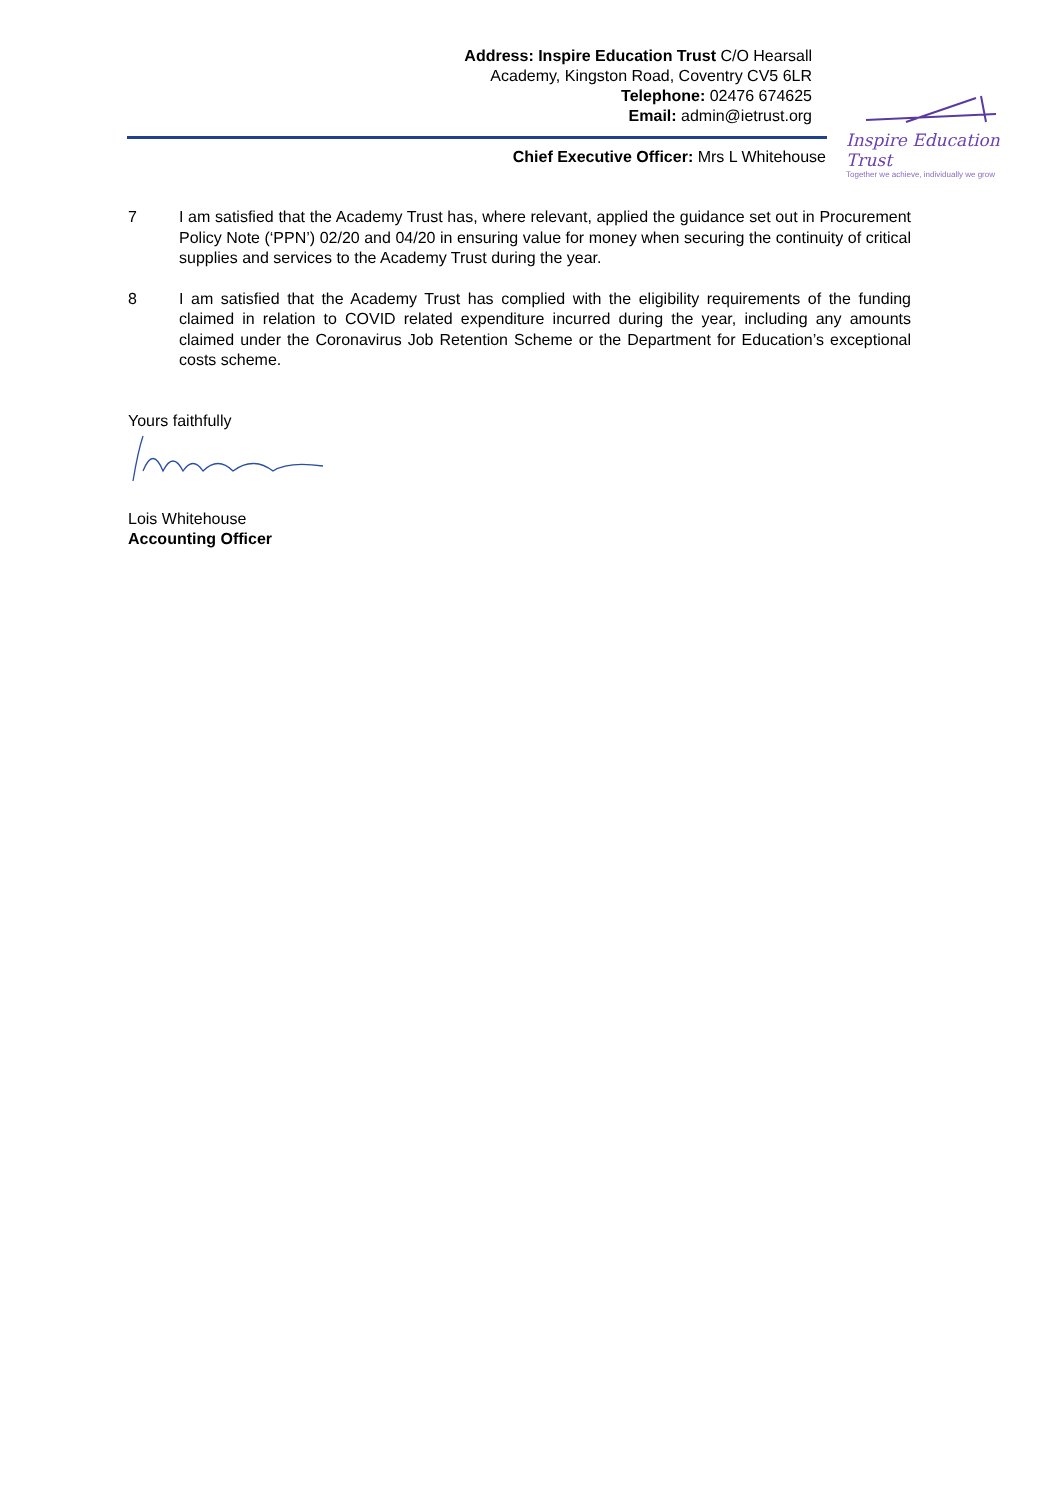Address: Inspire Education Trust C/O Hearsall
Academy, Kingston Road, Coventry CV5 6LR
Telephone: 02476 674625
Email: admin@ietrust.org
Inspire Education Trust
Together we achieve, individually we grow
Chief Executive Officer: Mrs L Whitehouse
7 I am satisfied that the Academy Trust has, where relevant, applied the guidance set out in Procurement Policy Note (‘PPN’) 02/20 and 04/20 in ensuring value for money when securing the continuity of critical supplies and services to the Academy Trust during the year.
8 I am satisfied that the Academy Trust has complied with the eligibility requirements of the funding claimed in relation to COVID related expenditure incurred during the year, including any amounts claimed under the Coronavirus Job Retention Scheme or the Department for Education’s exceptional costs scheme.
Yours faithfully
Lois Whitehouse
Accounting Officer